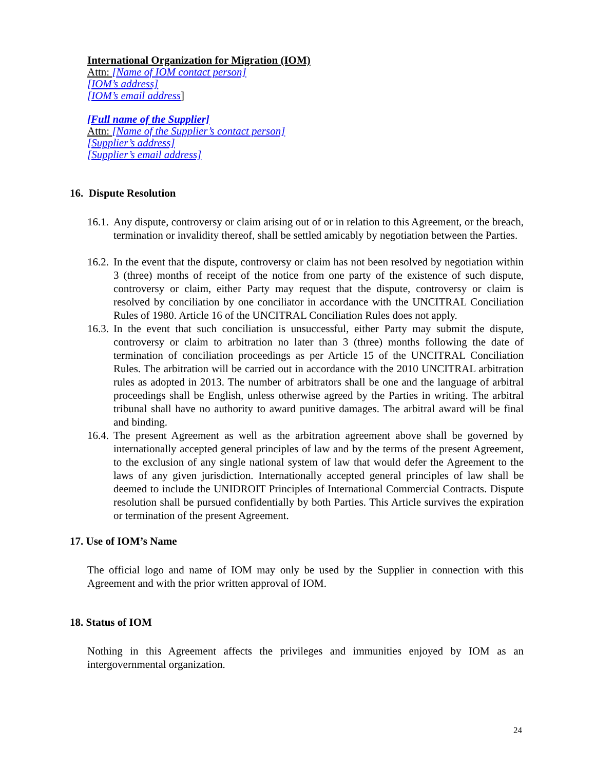International Organization for Migration (IOM)
Attn: [Name of IOM contact person]
[IOM’s address]
[IOM’s email address]
[Full name of the Supplier]
Attn: [Name of the Supplier’s contact person]
[Supplier’s address]
[Supplier’s email address]
16. Dispute Resolution
16.1. Any dispute, controversy or claim arising out of or in relation to this Agreement, or the breach, termination or invalidity thereof, shall be settled amicably by negotiation between the Parties.
16.2. In the event that the dispute, controversy or claim has not been resolved by negotiation within 3 (three) months of receipt of the notice from one party of the existence of such dispute, controversy or claim, either Party may request that the dispute, controversy or claim is resolved by conciliation by one conciliator in accordance with the UNCITRAL Conciliation Rules of 1980. Article 16 of the UNCITRAL Conciliation Rules does not apply.
16.3. In the event that such conciliation is unsuccessful, either Party may submit the dispute, controversy or claim to arbitration no later than 3 (three) months following the date of termination of conciliation proceedings as per Article 15 of the UNCITRAL Conciliation Rules. The arbitration will be carried out in accordance with the 2010 UNCITRAL arbitration rules as adopted in 2013. The number of arbitrators shall be one and the language of arbitral proceedings shall be English, unless otherwise agreed by the Parties in writing. The arbitral tribunal shall have no authority to award punitive damages. The arbitral award will be final and binding.
16.4. The present Agreement as well as the arbitration agreement above shall be governed by internationally accepted general principles of law and by the terms of the present Agreement, to the exclusion of any single national system of law that would defer the Agreement to the laws of any given jurisdiction. Internationally accepted general principles of law shall be deemed to include the UNIDROIT Principles of International Commercial Contracts. Dispute resolution shall be pursued confidentially by both Parties. This Article survives the expiration or termination of the present Agreement.
17. Use of IOM’s Name
The official logo and name of IOM may only be used by the Supplier in connection with this Agreement and with the prior written approval of IOM.
18. Status of IOM
Nothing in this Agreement affects the privileges and immunities enjoyed by IOM as an intergovernmental organization.
24